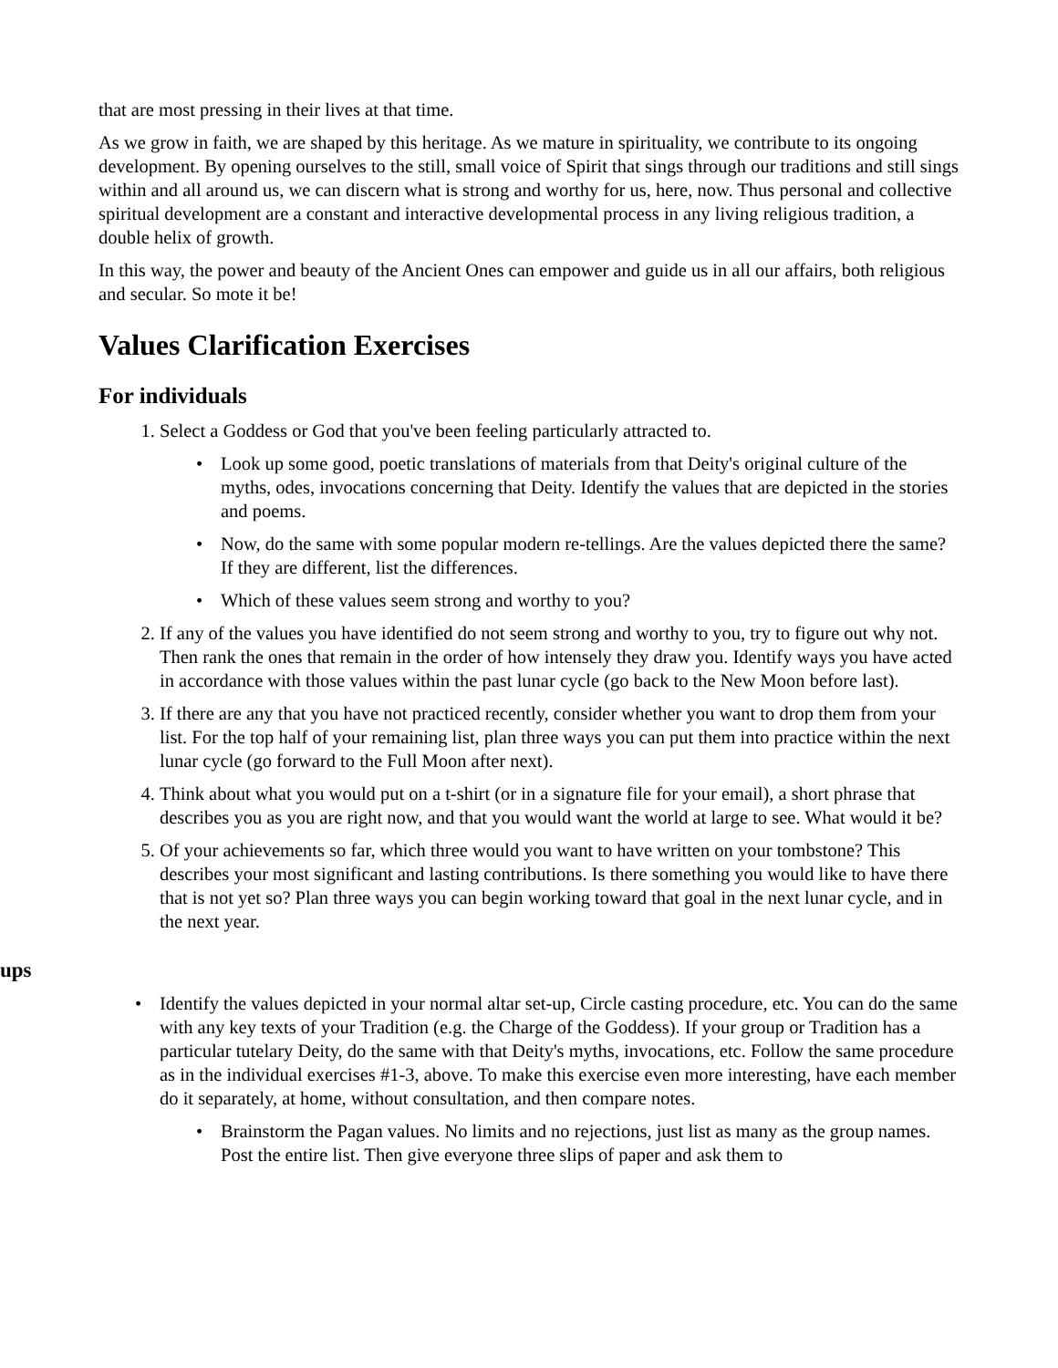that are most pressing in their lives at that time.
As we grow in faith, we are shaped by this heritage. As we mature in spirituality, we contribute to its ongoing development. By opening ourselves to the still, small voice of Spirit that sings through our traditions and still sings within and all around us, we can discern what is strong and worthy for us, here, now. Thus personal and collective spiritual development are a constant and interactive developmental process in any living religious tradition, a double helix of growth.
In this way, the power and beauty of the Ancient Ones can empower and guide us in all our affairs, both religious and secular. So mote it be!
Values Clarification Exercises
For individuals
1. Select a Goddess or God that you've been feeling particularly attracted to.
• Look up some good, poetic translations of materials from that Deity's original culture of the myths, odes, invocations concerning that Deity. Identify the values that are depicted in the stories and poems.
• Now, do the same with some popular modern re-tellings. Are the values depicted there the same? If they are different, list the differences.
• Which of these values seem strong and worthy to you?
2. If any of the values you have identified do not seem strong and worthy to you, try to figure out why not. Then rank the ones that remain in the order of how intensely they draw you. Identify ways you have acted in accordance with those values within the past lunar cycle (go back to the New Moon before last).
3. If there are any that you have not practiced recently, consider whether you want to drop them from your list. For the top half of your remaining list, plan three ways you can put them into practice within the next lunar cycle (go forward to the Full Moon after next).
4. Think about what you would put on a t-shirt (or in a signature file for your email), a short phrase that describes you as you are right now, and that you would want the world at large to see. What would it be?
5. Of your achievements so far, which three would you want to have written on your tombstone? This describes your most significant and lasting contributions. Is there something you would like to have there that is not yet so? Plan three ways you can begin working toward that goal in the next lunar cycle, and in the next year.
ups
• Identify the values depicted in your normal altar set-up, Circle casting procedure, etc. You can do the same with any key texts of your Tradition (e.g. the Charge of the Goddess). If your group or Tradition has a particular tutelary Deity, do the same with that Deity's myths, invocations, etc. Follow the same procedure as in the individual exercises #1-3, above. To make this exercise even more interesting, have each member do it separately, at home, without consultation, and then compare notes.
• Brainstorm the Pagan values. No limits and no rejections, just list as many as the group names. Post the entire list. Then give everyone three slips of paper and ask them to